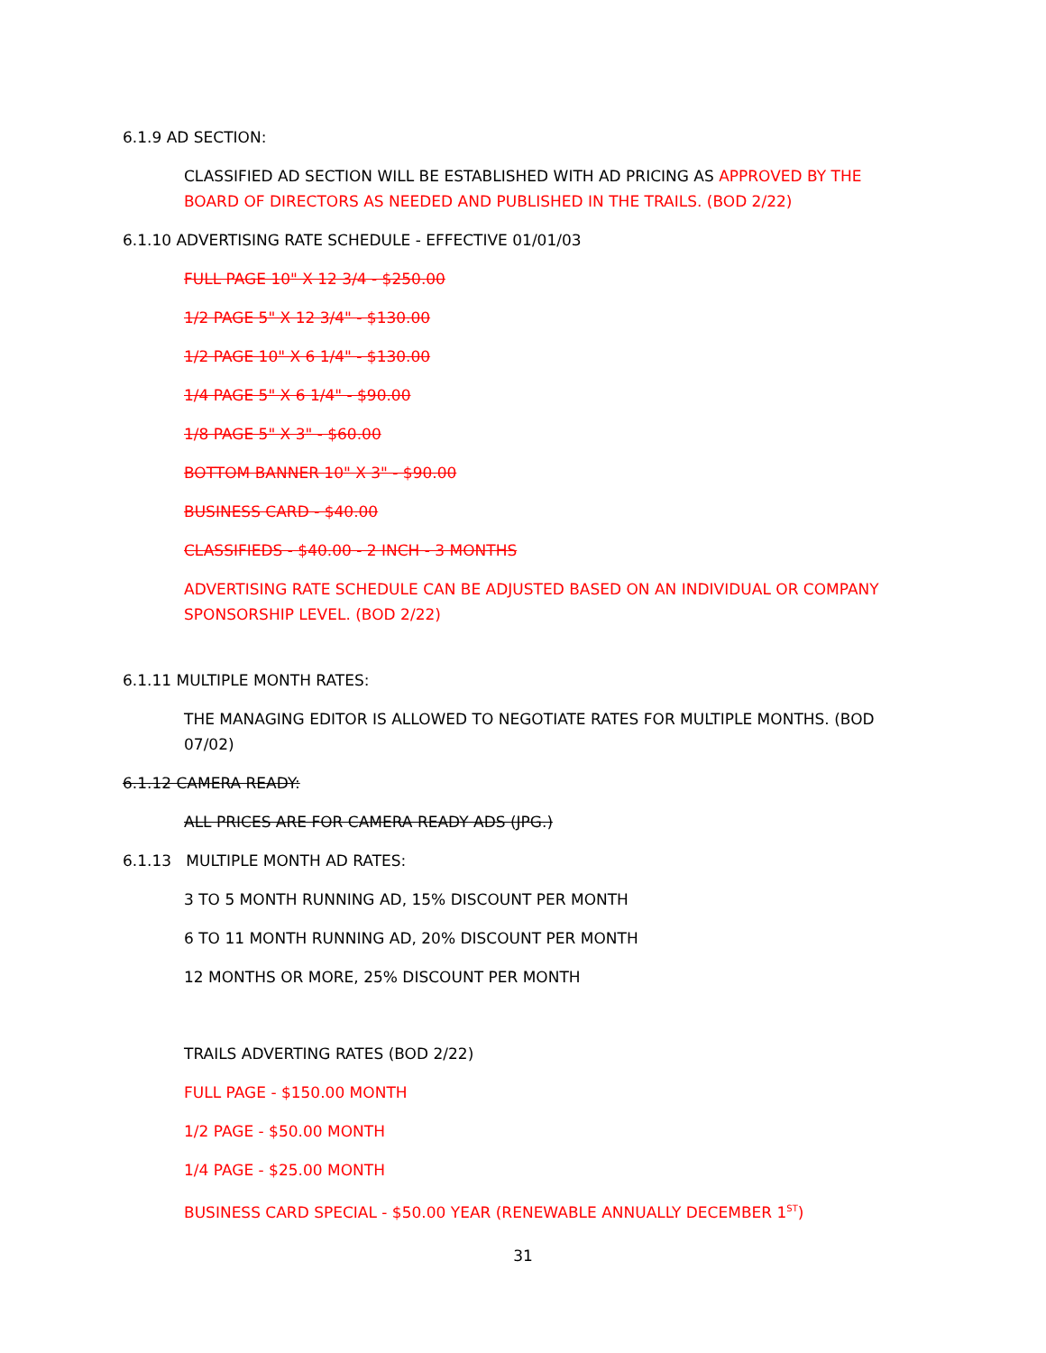6.1.9 AD SECTION:
CLASSIFIED AD SECTION WILL BE ESTABLISHED WITH AD PRICING AS APPROVED BY THE BOARD OF DIRECTORS AS NEEDED AND PUBLISHED IN THE TRAILS. (BOD 2/22)
6.1.10 ADVERTISING RATE SCHEDULE - EFFECTIVE 01/01/03
FULL PAGE 10" X 12 3/4 - $250.00
1/2 PAGE 5" X 12 3/4" - $130.00
1/2 PAGE 10" X 6 1/4" - $130.00
1/4 PAGE 5" X 6 1/4" - $90.00
1/8 PAGE 5" X 3" - $60.00
BOTTOM BANNER 10" X 3" - $90.00
BUSINESS CARD - $40.00
CLASSIFIEDS - $40.00 - 2 INCH - 3 MONTHS
ADVERTISING RATE SCHEDULE CAN BE ADJUSTED BASED ON AN INDIVIDUAL OR COMPANY SPONSORSHIP LEVEL. (BOD 2/22)
6.1.11 MULTIPLE MONTH RATES:
THE MANAGING EDITOR IS ALLOWED TO NEGOTIATE RATES FOR MULTIPLE MONTHS. (BOD 07/02)
6.1.12 CAMERA READY:
ALL PRICES ARE FOR CAMERA READY ADS (JPG.)
6.1.13 MULTIPLE MONTH AD RATES:
3 TO 5 MONTH RUNNING AD, 15% DISCOUNT PER MONTH
6 TO 11 MONTH RUNNING AD, 20% DISCOUNT PER MONTH
12 MONTHS OR MORE, 25% DISCOUNT PER MONTH
TRAILS ADVERTING RATES (BOD 2/22)
FULL PAGE - $150.00 MONTH
1/2 PAGE - $50.00 MONTH
1/4 PAGE - $25.00 MONTH
BUSINESS CARD SPECIAL - $50.00 YEAR (RENEWABLE ANNUALLY DECEMBER 1<sup>ST</sup>)
31